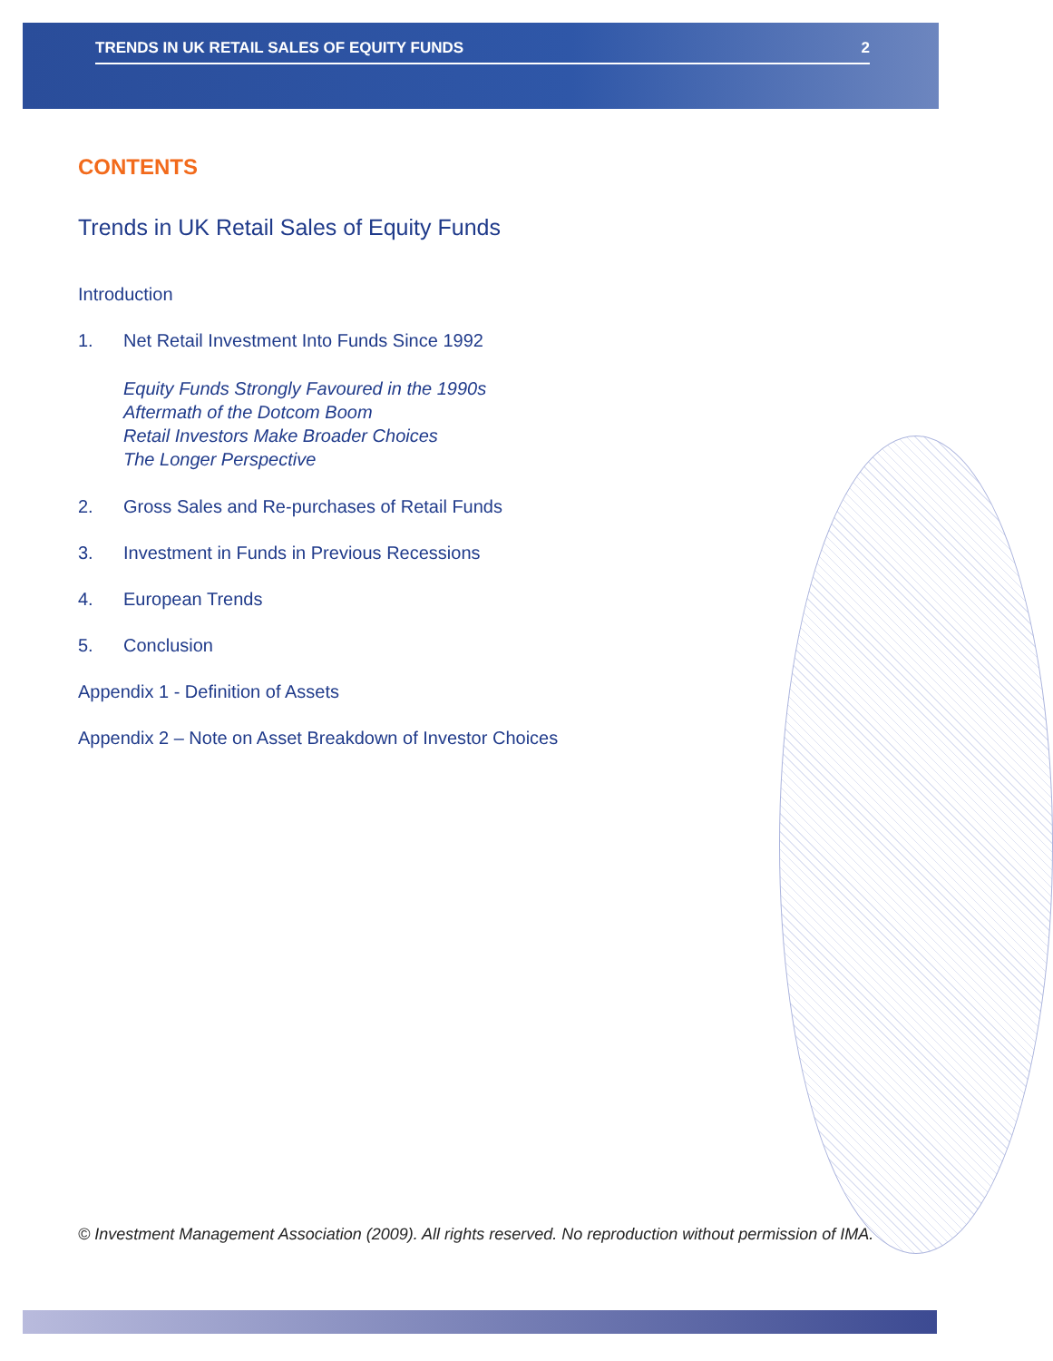TRENDS IN UK RETAIL SALES OF EQUITY FUNDS 2
CONTENTS
Trends in UK Retail Sales of Equity Funds
Introduction
1. Net Retail Investment Into Funds Since 1992
Equity Funds Strongly Favoured in the 1990s
Aftermath of the Dotcom Boom
Retail Investors Make Broader Choices
The Longer Perspective
2. Gross Sales and Re-purchases of Retail Funds
3. Investment in Funds in Previous Recessions
4. European Trends
5. Conclusion
Appendix 1 - Definition of Assets
Appendix 2 – Note on Asset Breakdown of Investor Choices
© Investment Management Association (2009). All rights reserved. No reproduction without permission of IMA.